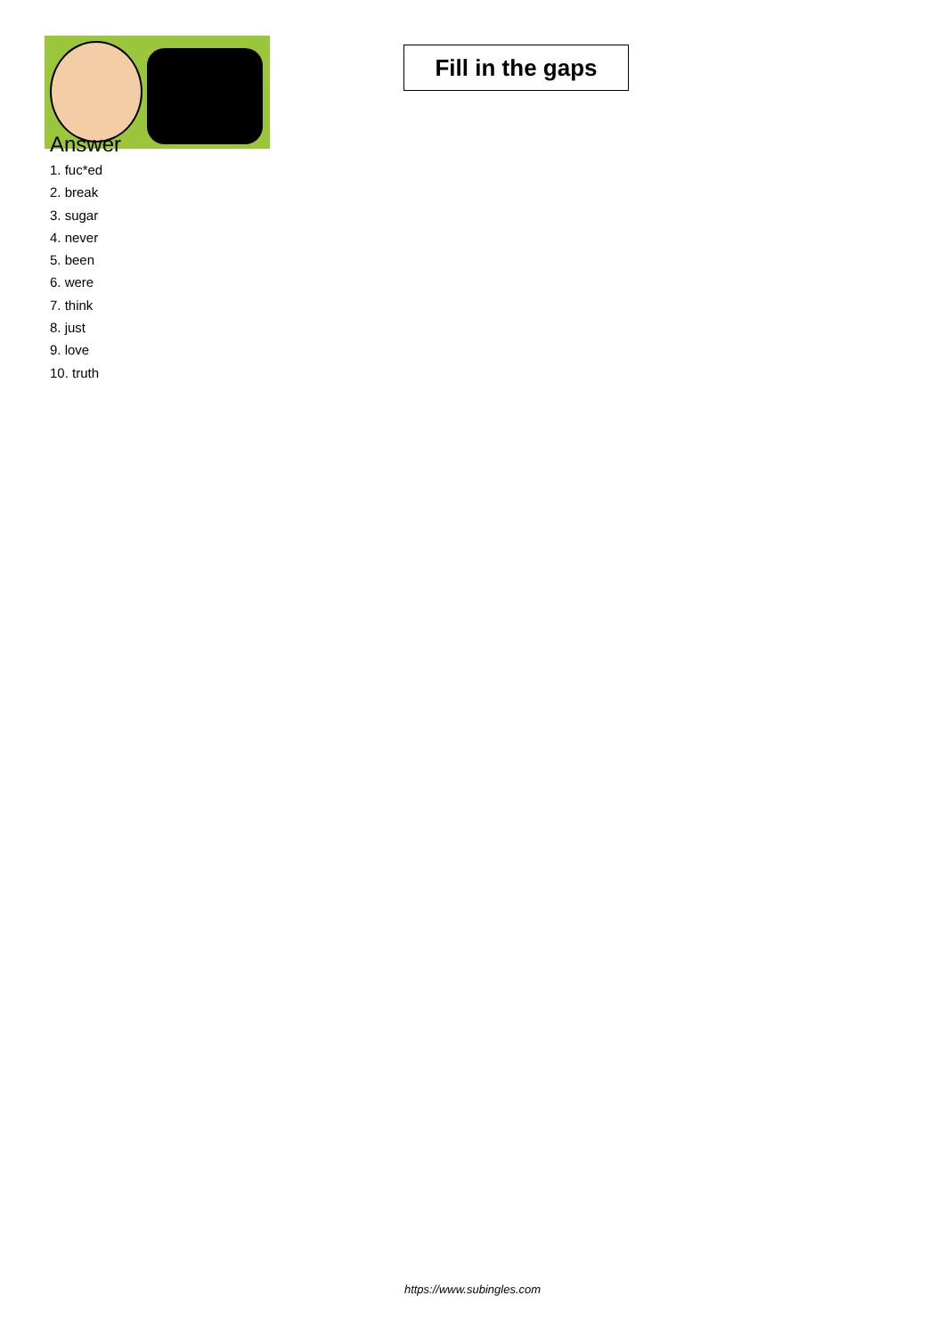Fill in the gaps
Answer
1. fuc*ed
2. break
3. sugar
4. never
5. been
6. were
7. think
8. just
9. love
10. truth
https://www.subingles.com